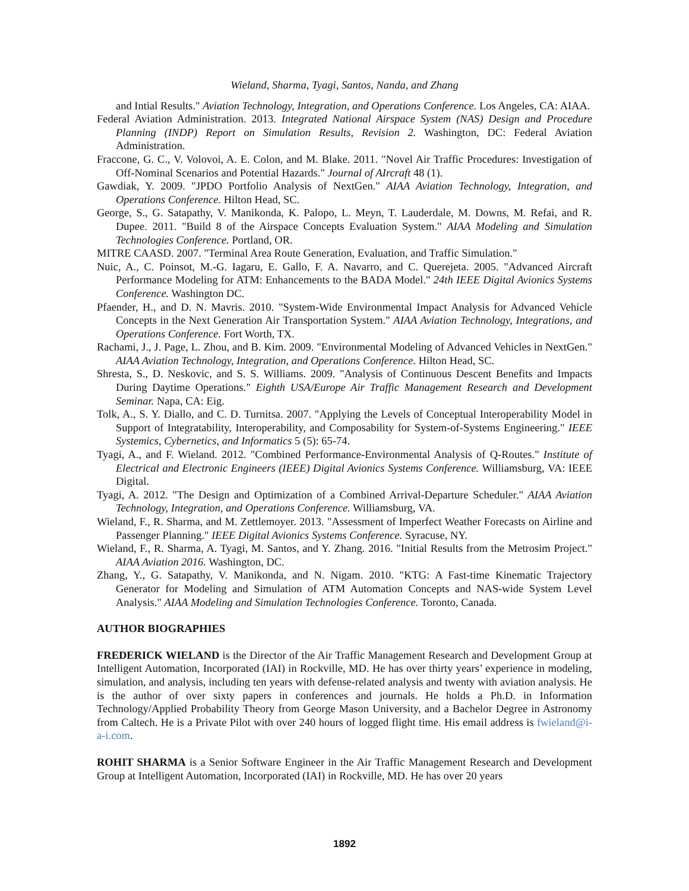Wieland, Sharma, Tyagi, Santos, Nanda, and Zhang
and Intial Results." Aviation Technology, Integration, and Operations Conference. Los Angeles, CA: AIAA.
Federal Aviation Administration. 2013. Integrated National Airspace System (NAS) Design and Procedure Planning (INDP) Report on Simulation Results, Revision 2. Washington, DC: Federal Aviation Administration.
Fraccone, G. C., V. Volovoi, A. E. Colon, and M. Blake. 2011. "Novel Air Traffic Procedures: Investigation of Off-Nominal Scenarios and Potential Hazards." Journal of AIrcraft 48 (1).
Gawdiak, Y. 2009. "JPDO Portfolio Analysis of NextGen." AIAA Aviation Technology, Integration, and Operations Conference. Hilton Head, SC.
George, S., G. Satapathy, V. Manikonda, K. Palopo, L. Meyn, T. Lauderdale, M. Downs, M. Refai, and R. Dupee. 2011. "Build 8 of the Airspace Concepts Evaluation System." AIAA Modeling and Simulation Technologies Conference. Portland, OR.
MITRE CAASD. 2007. "Terminal Area Route Generation, Evaluation, and Traffic Simulation."
Nuic, A., C. Poinsot, M.-G. Iagaru, E. Gallo, F. A. Navarro, and C. Querejeta. 2005. "Advanced Aircraft Performance Modeling for ATM: Enhancements to the BADA Model." 24th IEEE Digital Avionics Systems Conference. Washington DC.
Pfaender, H., and D. N. Mavris. 2010. "System-Wide Environmental Impact Analysis for Advanced Vehicle Concepts in the Next Generation Air Transportation System." AIAA Aviation Technology, Integrations, and Operations Conference. Fort Worth, TX.
Rachami, J., J. Page, L. Zhou, and B. Kim. 2009. "Environmental Modeling of Advanced Vehicles in NextGen." AIAA Aviation Technology, Integration, and Operations Conference. Hilton Head, SC.
Shresta, S., D. Neskovic, and S. S. Williams. 2009. "Analysis of Continuous Descent Benefits and Impacts During Daytime Operations." Eighth USA/Europe Air Traffic Management Research and Development Seminar. Napa, CA: Eig.
Tolk, A., S. Y. Diallo, and C. D. Turnitsa. 2007. "Applying the Levels of Conceptual Interoperability Model in Support of Integratability, Interoperability, and Composability for System-of-Systems Engineering." IEEE Systemics, Cybernetics, and Informatics 5 (5): 65-74.
Tyagi, A., and F. Wieland. 2012. "Combined Performance-Environmental Analysis of Q-Routes." Institute of Electrical and Electronic Engineers (IEEE) Digital Avionics Systems Conference. Williamsburg, VA: IEEE Digital.
Tyagi, A. 2012. "The Design and Optimization of a Combined Arrival-Departure Scheduler." AIAA Aviation Technology, Integration, and Operations Conference. Williamsburg, VA.
Wieland, F., R. Sharma, and M. Zettlemoyer. 2013. "Assessment of Imperfect Weather Forecasts on Airline and Passenger Planning." IEEE Digital Avionics Systems Conference. Syracuse, NY.
Wieland, F., R. Sharma, A. Tyagi, M. Santos, and Y. Zhang. 2016. "Initial Results from the Metrosim Project." AIAA Aviation 2016. Washington, DC.
Zhang, Y., G. Satapathy, V. Manikonda, and N. Nigam. 2010. "KTG: A Fast-time Kinematic Trajectory Generator for Modeling and Simulation of ATM Automation Concepts and NAS-wide System Level Analysis." AIAA Modeling and Simulation Technologies Conference. Toronto, Canada.
AUTHOR BIOGRAPHIES
FREDERICK WIELAND is the Director of the Air Traffic Management Research and Development Group at Intelligent Automation, Incorporated (IAI) in Rockville, MD. He has over thirty years’ experience in modeling, simulation, and analysis, including ten years with defense-related analysis and twenty with aviation analysis. He is the author of over sixty papers in conferences and journals. He holds a Ph.D. in Information Technology/Applied Probability Theory from George Mason University, and a Bachelor Degree in Astronomy from Caltech. He is a Private Pilot with over 240 hours of logged flight time. His email address is fwieland@i-a-i.com.
ROHIT SHARMA is a Senior Software Engineer in the Air Traffic Management Research and Development Group at Intelligent Automation, Incorporated (IAI) in Rockville, MD. He has over 20 years
1892